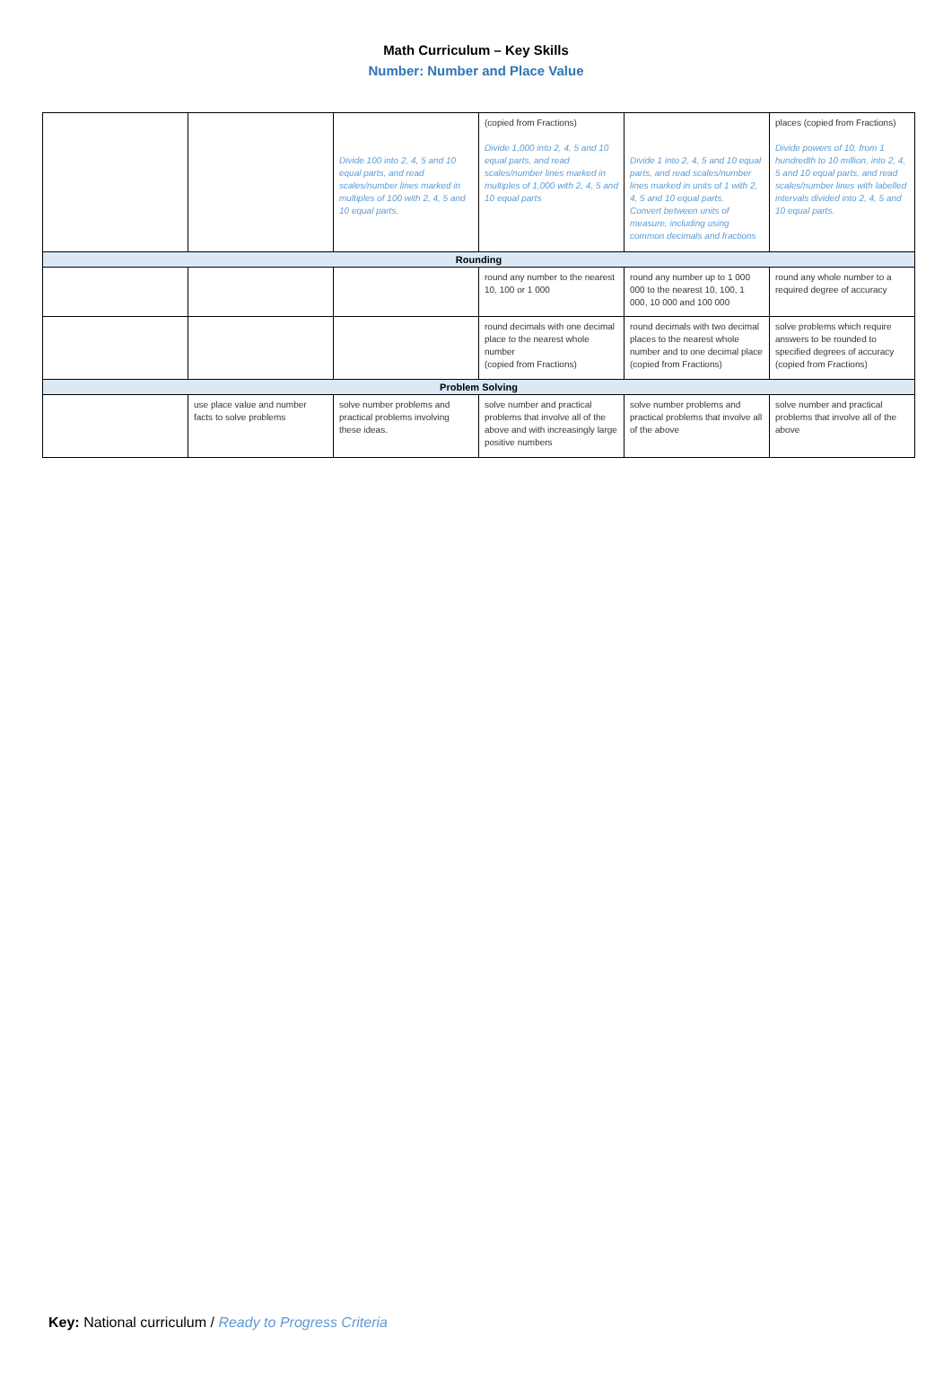Math Curriculum – Key Skills
Number: Number and Place Value
| | | Divide 100 into 2, 4, 5 and 10 equal parts, and read scales/number lines marked in multiples of 100 with 2, 4, 5 and 10 equal parts. | (copied from Fractions) Divide 1,000 into 2, 4, 5 and 10 equal parts, and read scales/number lines marked in multiples of 1,000 with 2, 4, 5 and 10 equal parts | Divide 1 into 2, 4, 5 and 10 equal parts, and read scales/number lines marked in units of 1 with 2, 4, 5 and 10 equal parts. Convert between units of measure, including using common decimals and fractions | places (copied from Fractions) Divide powers of 10, from 1 hundredth to 10 million, into 2, 4, 5 and 10 equal parts, and read scales/number lines with labelled intervals divided into 2, 4, 5 and 10 equal parts. |
| Rounding | | | | | |
| | | | round any number to the nearest 10, 100 or 1 000 | round any number up to 1 000 000 to the nearest 10, 100, 1 000, 10 000 and 100 000 | round any whole number to a required degree of accuracy |
| | | | round decimals with one decimal place to the nearest whole number (copied from Fractions) | round decimals with two decimal places to the nearest whole number and to one decimal place (copied from Fractions) | solve problems which require answers to be rounded to specified degrees of accuracy (copied from Fractions) |
| Problem Solving | | | | | |
| | use place value and number facts to solve problems | solve number problems and practical problems involving these ideas. | solve number and practical problems that involve all of the above and with increasingly large positive numbers | solve number problems and practical problems that involve all of the above | solve number and practical problems that involve all of the above |
Key: National curriculum / Ready to Progress Criteria